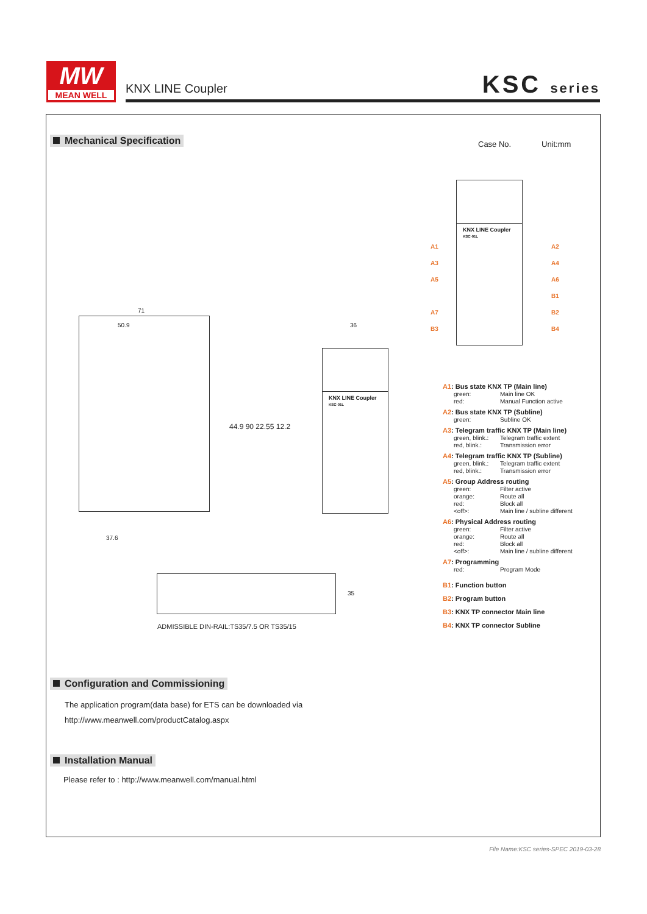MW
MEAN WELL
KNX LINE Coupler KSC series
Mechanical Specification Case No. Unit:mm
KNX LINE Coupler
KSC-01L
A1
A3
A5
A7
B3
A2
A4
A6
B1
B2
B4
71
50.9
37.6
44.9 90 22.55 12.2
KNX LINE Coupler
KSC-01L
36
35
ADMISSIBLE DIN-RAIL:TS35/7.5 OR TS35/15
A1: Bus state KNX TP (Main line)
green: Main line OK
red: Manual Function active
A2: Bus state KNX TP (Subline)
green: Subline OK
A3: Telegram traffic KNX TP (Main line)
green, blink.: Telegram traffic extent
red, blink.: Transmission error
A4: Telegram traffic KNX TP (Subline)
green, blink.: Telegram traffic extent
red, blink.: Transmission error
A5: Group Address routing
green: Filter active
orange: Route all
red: Block all
<off>: Main line / subline different
A6: Physical Address routing
green: Filter active
orange: Route all
red: Block all
<off>: Main line / subline different
A7: Programming
red: Program Mode
B1: Function button
B2: Program button
B3: KNX TP connector Main line
B4: KNX TP connector Subline
Configuration and Commissioning
The application program(data base) for ETS can be downloaded via
http://www.meanwell.com/productCatalog.aspx
Installation Manual
Please refer to : http://www.meanwell.com/manual.html
File Name:KSC series-SPEC 2019-03-28